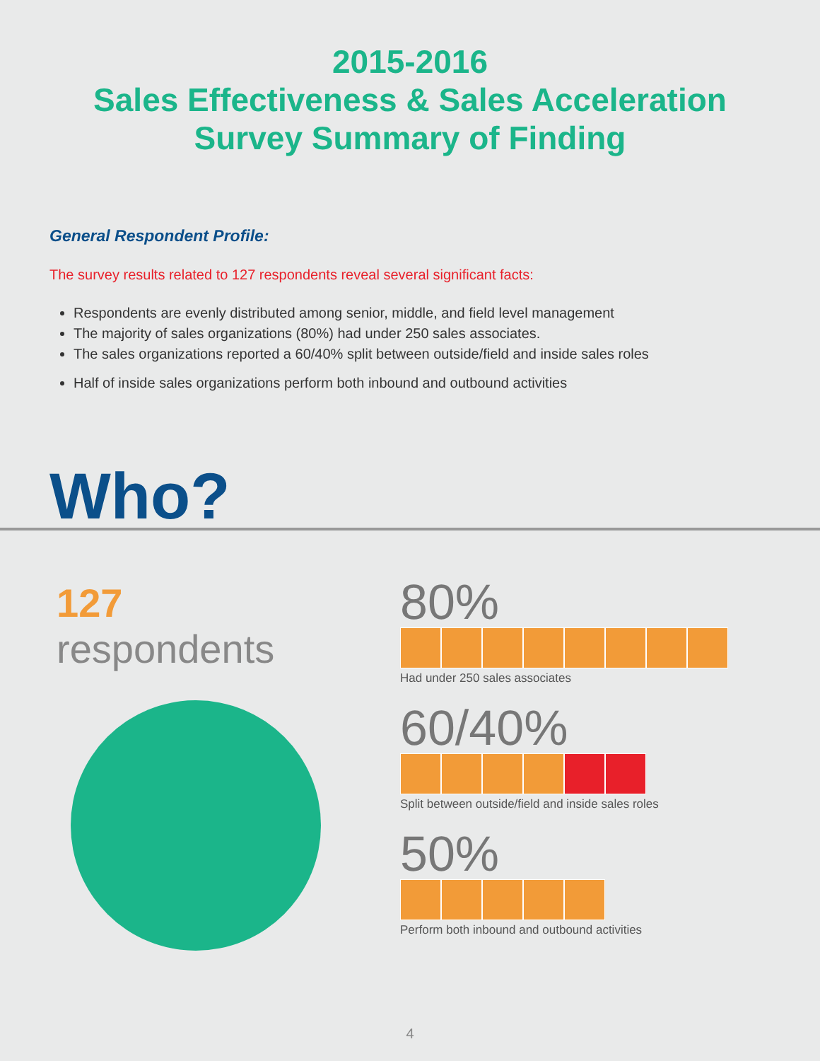2015-2016
Sales Effectiveness & Sales Acceleration
Survey Summary of Finding
General Respondent Profile:
The survey results related to 127 respondents reveal several significant facts:
Respondents are evenly distributed among senior, middle, and field level management
The majority of sales organizations (80%) had under 250 sales associates.
The sales organizations reported a 60/40% split between outside/field and inside sales roles
Half of inside sales organizations perform both inbound and outbound activities
Who?
127 respondents
80%
Had under 250 sales associates
60/40%
Split between outside/field and inside sales roles
50%
Perform both inbound and outbound activities
4